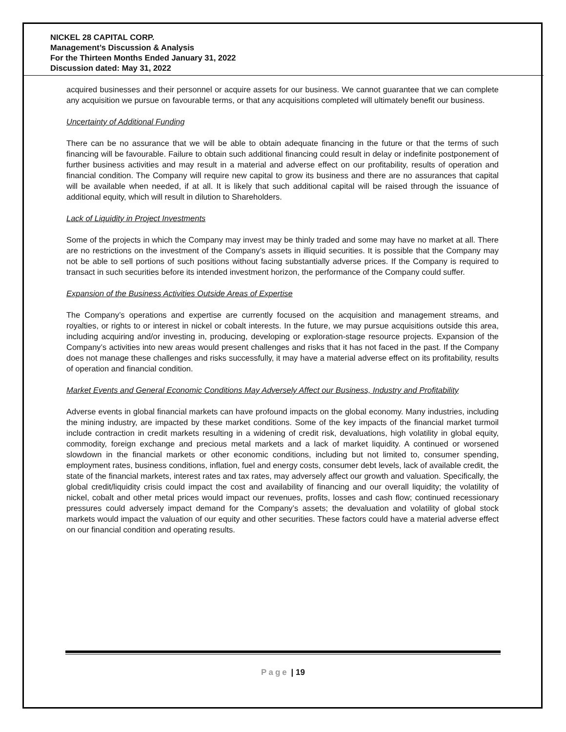NICKEL 28 CAPITAL CORP.
Management’s Discussion & Analysis
For the Thirteen Months Ended January 31, 2022
Discussion dated: May 31, 2022
acquired businesses and their personnel or acquire assets for our business. We cannot guarantee that we can complete any acquisition we pursue on favourable terms, or that any acquisitions completed will ultimately benefit our business.
Uncertainty of Additional Funding
There can be no assurance that we will be able to obtain adequate financing in the future or that the terms of such financing will be favourable. Failure to obtain such additional financing could result in delay or indefinite postponement of further business activities and may result in a material and adverse effect on our profitability, results of operation and financial condition. The Company will require new capital to grow its business and there are no assurances that capital will be available when needed, if at all. It is likely that such additional capital will be raised through the issuance of additional equity, which will result in dilution to Shareholders.
Lack of Liquidity in Project Investments
Some of the projects in which the Company may invest may be thinly traded and some may have no market at all. There are no restrictions on the investment of the Company’s assets in illiquid securities. It is possible that the Company may not be able to sell portions of such positions without facing substantially adverse prices. If the Company is required to transact in such securities before its intended investment horizon, the performance of the Company could suffer.
Expansion of the Business Activities Outside Areas of Expertise
The Company’s operations and expertise are currently focused on the acquisition and management streams, and royalties, or rights to or interest in nickel or cobalt interests. In the future, we may pursue acquisitions outside this area, including acquiring and/or investing in, producing, developing or exploration-stage resource projects. Expansion of the Company’s activities into new areas would present challenges and risks that it has not faced in the past. If the Company does not manage these challenges and risks successfully, it may have a material adverse effect on its profitability, results of operation and financial condition.
Market Events and General Economic Conditions May Adversely Affect our Business, Industry and Profitability
Adverse events in global financial markets can have profound impacts on the global economy. Many industries, including the mining industry, are impacted by these market conditions. Some of the key impacts of the financial market turmoil include contraction in credit markets resulting in a widening of credit risk, devaluations, high volatility in global equity, commodity, foreign exchange and precious metal markets and a lack of market liquidity. A continued or worsened slowdown in the financial markets or other economic conditions, including but not limited to, consumer spending, employment rates, business conditions, inflation, fuel and energy costs, consumer debt levels, lack of available credit, the state of the financial markets, interest rates and tax rates, may adversely affect our growth and valuation. Specifically, the global credit/liquidity crisis could impact the cost and availability of financing and our overall liquidity; the volatility of nickel, cobalt and other metal prices would impact our revenues, profits, losses and cash flow; continued recessionary pressures could adversely impact demand for the Company’s assets; the devaluation and volatility of global stock markets would impact the valuation of our equity and other securities. These factors could have a material adverse effect on our financial condition and operating results.
Page | 19